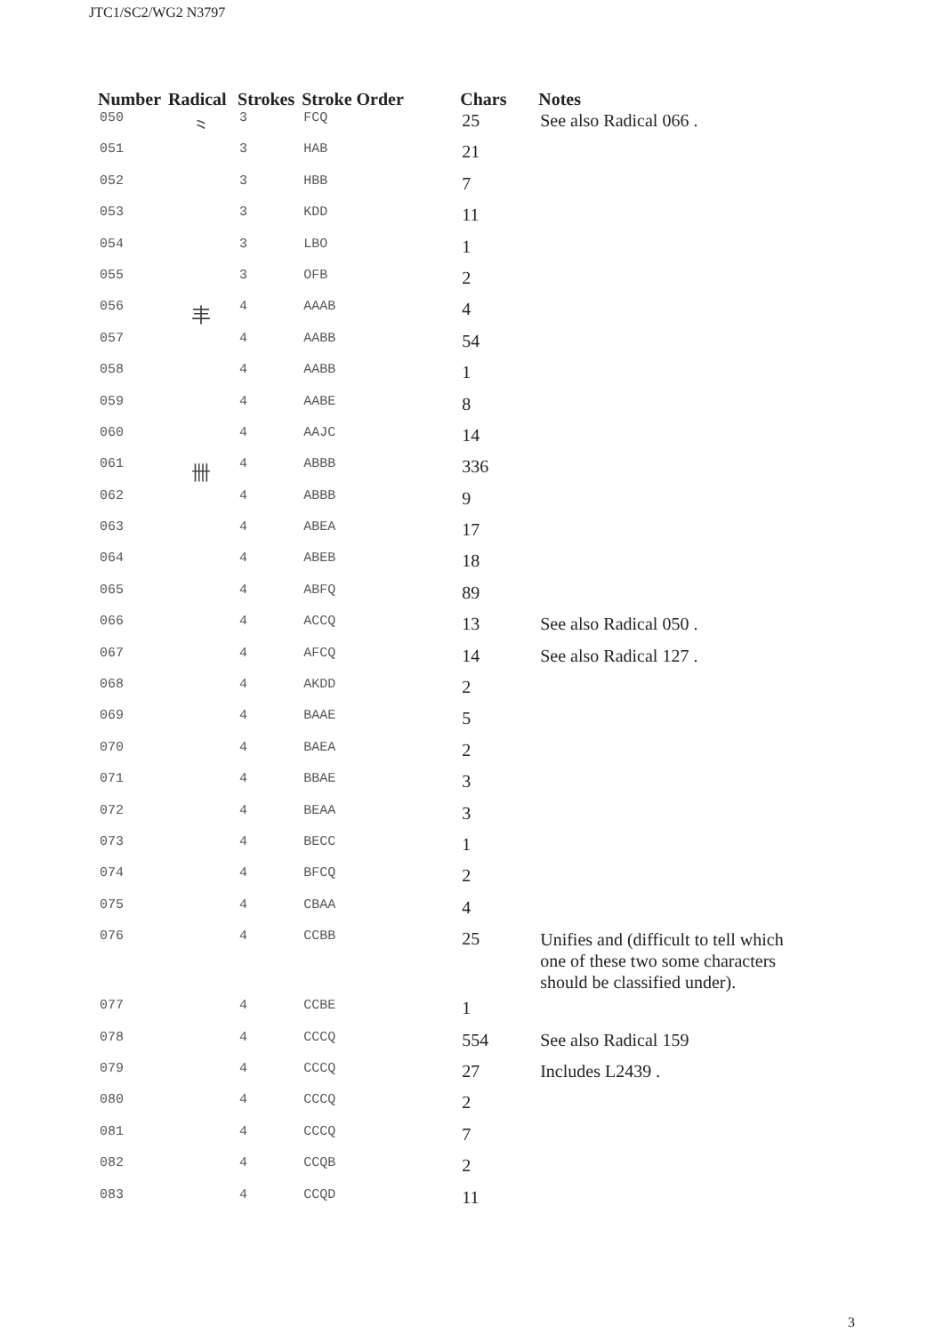JTC1/SC2/WG2 N3797
| Number | Radical | Strokes | Stroke Order | Chars | Notes |
| --- | --- | --- | --- | --- | --- |
| 050 | ⺀ | 3 | FCQ | 25 | See also Radical 066 . |
| 051 | | 3 | HAB | 21 | |
| 052 | | 3 | HBB | 7 | |
| 053 | | 3 | KDD | 11 | |
| 054 | | 3 | LBO | 1 | |
| 055 | | 3 | OFB | 2 | |
| 056 | 丰 | 4 | AAAB | 4 | |
| 057 | | 4 | AABB | 54 | |
| 058 | | 4 | AABB | 1 | |
| 059 | | 4 | AABE | 8 | |
| 060 | | 4 | AAJC | 14 | |
| 061 | 卌 | 4 | ABBB | 336 | |
| 062 | | 4 | ABBB | 9 | |
| 063 | | 4 | ABEA | 17 | |
| 064 | | 4 | ABEB | 18 | |
| 065 | | 4 | ABFQ | 89 | |
| 066 | | 4 | ACCQ | 13 | See also Radical 050 . |
| 067 | | 4 | AFCQ | 14 | See also Radical 127 . |
| 068 | | 4 | AKDD | 2 | |
| 069 | | 4 | BAAE | 5 | |
| 070 | | 4 | BAEA | 2 | |
| 071 | | 4 | BBAE | 3 | |
| 072 | | 4 | BEAA | 3 | |
| 073 | | 4 | BECC | 1 | |
| 074 | | 4 | BFCQ | 2 | |
| 075 | | 4 | CBAA | 4 | |
| 076 | | 4 | CCBB | 25 | Unifies and (difficult to tell which one of these two some characters should be classified under). |
| 077 | | 4 | CCBE | 1 | |
| 078 | | 4 | CCCQ | 554 | See also Radical 159 |
| 079 | | 4 | CCCQ | 27 | Includes L2439 . |
| 080 | | 4 | CCCQ | 2 | |
| 081 | | 4 | CCCQ | 7 | |
| 082 | | 4 | CCQB | 2 | |
| 083 | | 4 | CCQD | 11 | |
3